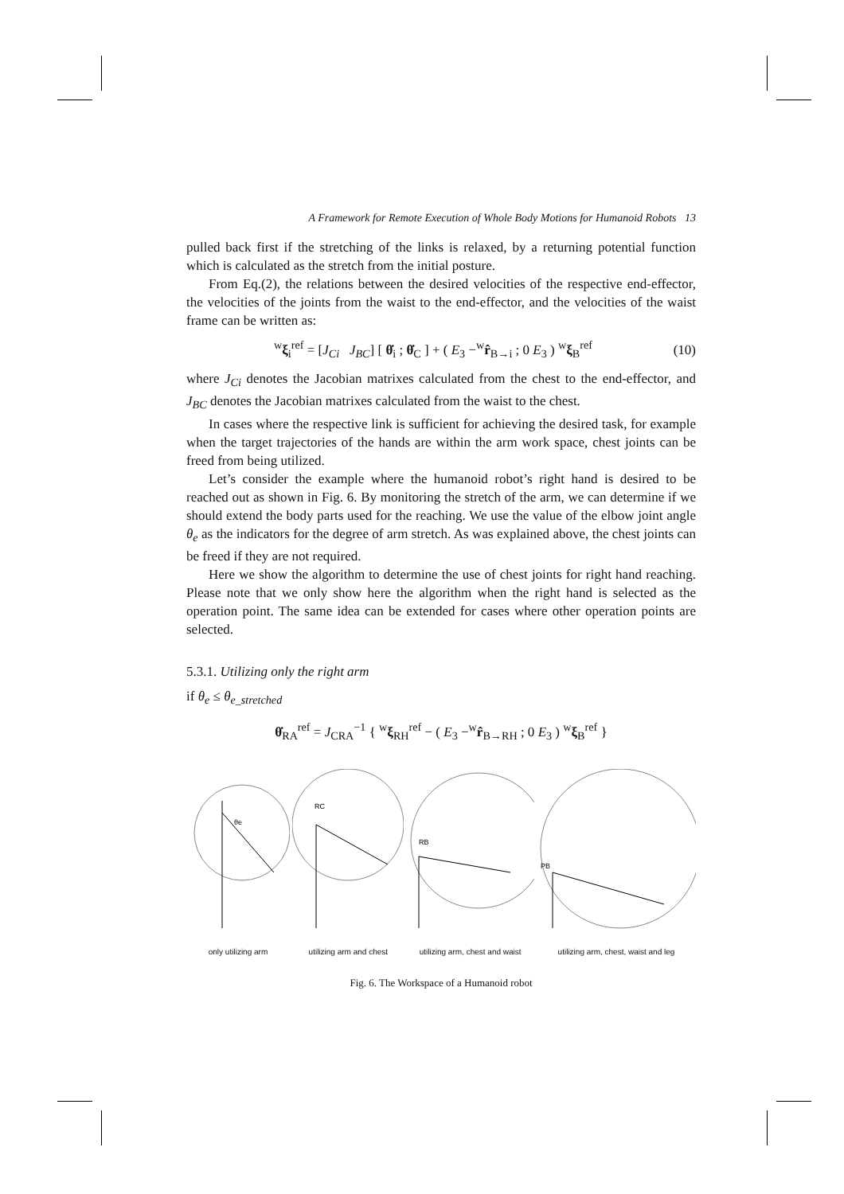A Framework for Remote Execution of Whole Body Motions for Humanoid Robots 13
pulled back first if the stretching of the links is relaxed, by a returning potential function which is calculated as the stretch from the initial posture.
From Eq.(2), the relations between the desired velocities of the respective end-effector, the velocities of the joints from the waist to the end-effector, and the velocities of the waist frame can be written as:
<sup>w</sup> ξ<sub>i</sub><sup>ref</sup> = [J<sub>Ci</sub> J<sub>BC</sub>] [ θ̇<sub>i</sub> ; θ̇<sub>C</sub> ] + ( E<sub>3</sub> −<sup>w</sup>r̂<sub>B→i</sub> ; 0 E<sub>3</sub> ) <sup>w</sup>ξ<sub>B</sub><sup>ref</sup> (10)
where J<sub>Ci</sub> denotes the Jacobian matrixes calculated from the chest to the end-effector, and J<sub>BC</sub> denotes the Jacobian matrixes calculated from the waist to the chest.
In cases where the respective link is sufficient for achieving the desired task, for example when the target trajectories of the hands are within the arm work space, chest joints can be freed from being utilized.
Let’s consider the example where the humanoid robot’s right hand is desired to be reached out as shown in Fig. 6. By monitoring the stretch of the arm, we can determine if we should extend the body parts used for the reaching. We use the value of the elbow joint angle θ<sub>e</sub> as the indicators for the degree of arm stretch. As was explained above, the chest joints can be freed if they are not required.
Here we show the algorithm to determine the use of chest joints for right hand reaching. Please note that we only show here the algorithm when the right hand is selected as the operation point. The same idea can be extended for cases where other operation points are selected.
5.3.1. Utilizing only the right arm
if θ<sub>e</sub> ≤ θ<sub>e_stretched</sub>
θ̇<sub>RA</sub><sup>ref</sup> = J<sub>CRA</sub><sup>−1</sup> { <sup>w</sup>ξ<sub>RH</sub><sup>ref</sup> − ( E<sub>3</sub> −<sup>w</sup>r̂<sub>B→RH</sub> ; 0 E<sub>3</sub> ) <sup>w</sup>ξ<sub>B</sub><sup>ref</sup> }
θe
only utilizing arm
RC
utilizing arm and chest
RB
utilizing arm, chest and waist
PB
utilizing arm, chest, waist and leg
Fig. 6. The Workspace of a Humanoid robot